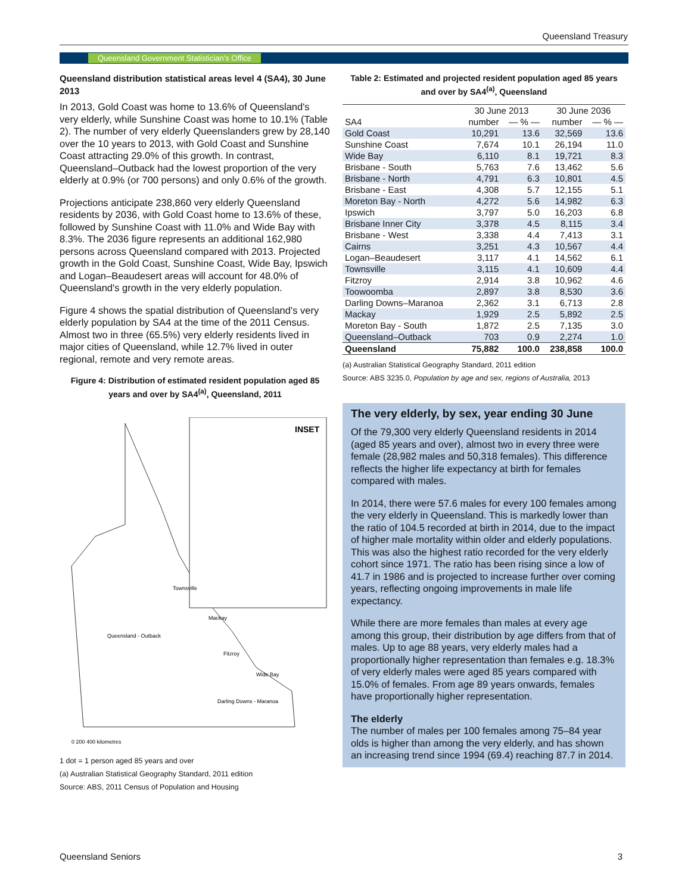Queensland Treasury
Queensland Government Statistician's Office
Queensland distribution statistical areas level 4 (SA4), 30 June 2013
In 2013, Gold Coast was home to 13.6% of Queensland's very elderly, while Sunshine Coast was home to 10.1% (Table 2). The number of very elderly Queenslanders grew by 28,140 over the 10 years to 2013, with Gold Coast and Sunshine Coast attracting 29.0% of this growth. In contrast, Queensland–Outback had the lowest proportion of the very elderly at 0.9% (or 700 persons) and only 0.6% of the growth.
Projections anticipate 238,860 very elderly Queensland residents by 2036, with Gold Coast home to 13.6% of these, followed by Sunshine Coast with 11.0% and Wide Bay with 8.3%. The 2036 figure represents an additional 162,980 persons across Queensland compared with 2013. Projected growth in the Gold Coast, Sunshine Coast, Wide Bay, Ipswich and Logan–Beaudesert areas will account for 48.0% of Queensland's growth in the very elderly population.
Figure 4 shows the spatial distribution of Queensland's very elderly population by SA4 at the time of the 2011 Census. Almost two in three (65.5%) very elderly residents lived in major cities of Queensland, while 12.7% lived in outer regional, remote and very remote areas.
Figure 4: Distribution of estimated resident population aged 85 years and over by SA4<sup>(a)</sup>, Queensland, 2011
INSET
Queensland - Outback
Townsville
Mackay
Fitzroy
Wide Bay
Darling Downs - Maranoa
0 200 400 kilometres
1 dot = 1 person aged 85 years and over
(a) Australian Statistical Geography Standard, 2011 edition
Source: ABS, 2011 Census of Population and Housing
Table 2: Estimated and projected resident population aged 85 years and over by SA4<sup>(a)</sup>, Queensland
| | 30 June 2013 | | 30 June 2036 | |
| --- | --- | --- | --- | --- |
| SA4 | number | — % — | number | — % — |
| Gold Coast | 10,291 | 13.6 | 32,569 | 13.6 |
| Sunshine Coast | 7,674 | 10.1 | 26,194 | 11.0 |
| Wide Bay | 6,110 | 8.1 | 19,721 | 8.3 |
| Brisbane - South | 5,763 | 7.6 | 13,462 | 5.6 |
| Brisbane - North | 4,791 | 6.3 | 10,801 | 4.5 |
| Brisbane - East | 4,308 | 5.7 | 12,155 | 5.1 |
| Moreton Bay - North | 4,272 | 5.6 | 14,982 | 6.3 |
| Ipswich | 3,797 | 5.0 | 16,203 | 6.8 |
| Brisbane Inner City | 3,378 | 4.5 | 8,115 | 3.4 |
| Brisbane - West | 3,338 | 4.4 | 7,413 | 3.1 |
| Cairns | 3,251 | 4.3 | 10,567 | 4.4 |
| Logan–Beaudesert | 3,117 | 4.1 | 14,562 | 6.1 |
| Townsville | 3,115 | 4.1 | 10,609 | 4.4 |
| Fitzroy | 2,914 | 3.8 | 10,962 | 4.6 |
| Toowoomba | 2,897 | 3.8 | 8,530 | 3.6 |
| Darling Downs–Maranoa | 2,362 | 3.1 | 6,713 | 2.8 |
| Mackay | 1,929 | 2.5 | 5,892 | 2.5 |
| Moreton Bay - South | 1,872 | 2.5 | 7,135 | 3.0 |
| Queensland–Outback | 703 | 0.9 | 2,274 | 1.0 |
| Queensland | 75,882 | 100.0 | 238,858 | 100.0 |
(a) Australian Statistical Geography Standard, 2011 edition
Source: ABS 3235.0, Population by age and sex, regions of Australia, 2013
The very elderly, by sex, year ending 30 June
Of the 79,300 very elderly Queensland residents in 2014 (aged 85 years and over), almost two in every three were female (28,982 males and 50,318 females). This difference reflects the higher life expectancy at birth for females compared with males.
In 2014, there were 57.6 males for every 100 females among the very elderly in Queensland. This is markedly lower than the ratio of 104.5 recorded at birth in 2014, due to the impact of higher male mortality within older and elderly populations. This was also the highest ratio recorded for the very elderly cohort since 1971. The ratio has been rising since a low of 41.7 in 1986 and is projected to increase further over coming years, reflecting ongoing improvements in male life expectancy.
While there are more females than males at every age among this group, their distribution by age differs from that of males. Up to age 88 years, very elderly males had a proportionally higher representation than females e.g. 18.3% of very elderly males were aged 85 years compared with 15.0% of females. From age 89 years onwards, females have proportionally higher representation.
The elderly
The number of males per 100 females among 75–84 year olds is higher than among the very elderly, and has shown an increasing trend since 1994 (69.4) reaching 87.7 in 2014.
Queensland Seniors 3